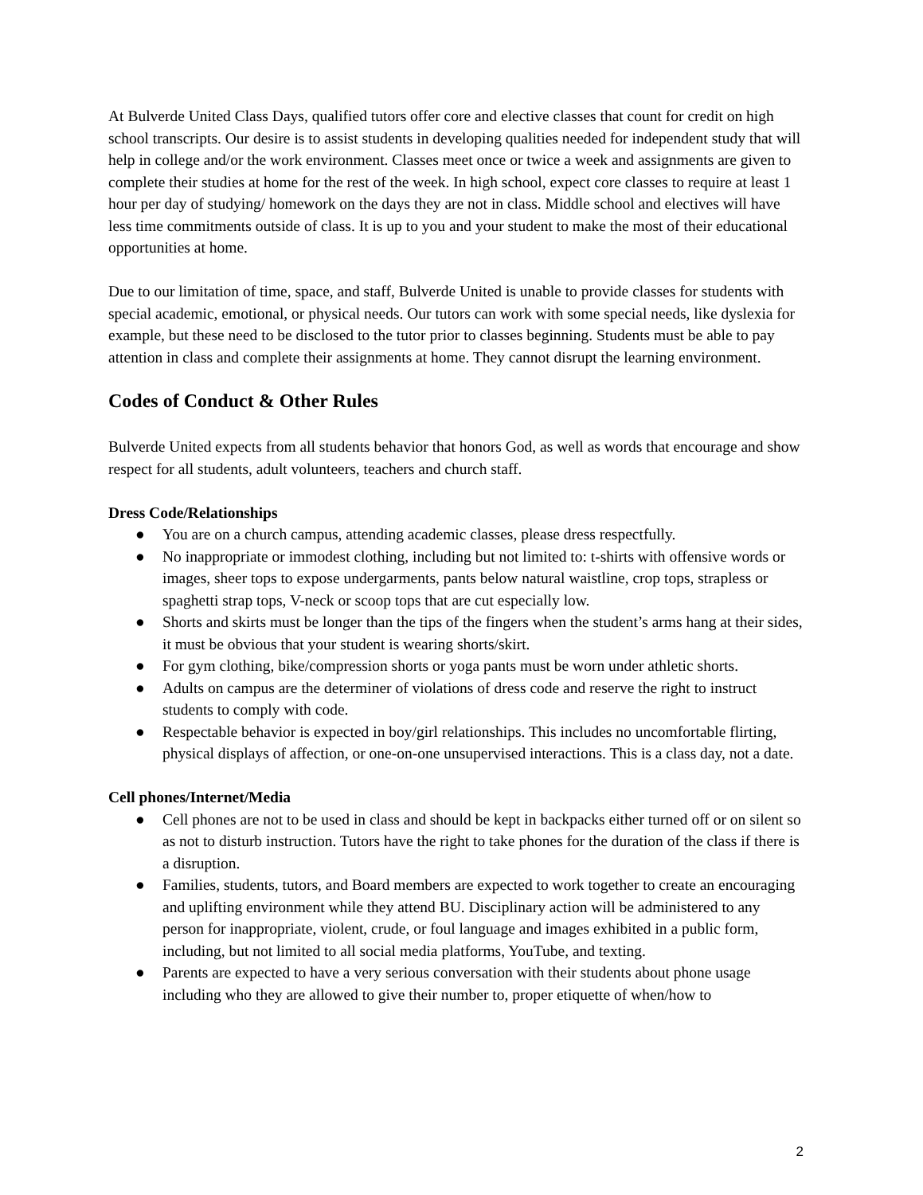At Bulverde United Class Days, qualified tutors offer core and elective classes that count for credit on high school transcripts. Our desire is to assist students in developing qualities needed for independent study that will help in college and/or the work environment. Classes meet once or twice a week and assignments are given to complete their studies at home for the rest of the week. In high school, expect core classes to require at least 1 hour per day of studying/ homework on the days they are not in class. Middle school and electives will have less time commitments outside of class. It is up to you and your student to make the most of their educational opportunities at home.
Due to our limitation of time, space, and staff, Bulverde United is unable to provide classes for students with special academic, emotional, or physical needs. Our tutors can work with some special needs, like dyslexia for example, but these need to be disclosed to the tutor prior to classes beginning. Students must be able to pay attention in class and complete their assignments at home. They cannot disrupt the learning environment.
Codes of Conduct & Other Rules
Bulverde United expects from all students behavior that honors God, as well as words that encourage and show respect for all students, adult volunteers, teachers and church staff.
Dress Code/Relationships
● You are on a church campus, attending academic classes, please dress respectfully.
● No inappropriate or immodest clothing, including but not limited to: t-shirts with offensive words or images, sheer tops to expose undergarments, pants below natural waistline, crop tops, strapless or spaghetti strap tops, V-neck or scoop tops that are cut especially low.
● Shorts and skirts must be longer than the tips of the fingers when the student’s arms hang at their sides, it must be obvious that your student is wearing shorts/skirt.
● For gym clothing, bike/compression shorts or yoga pants must be worn under athletic shorts.
● Adults on campus are the determiner of violations of dress code and reserve the right to instruct students to comply with code.
● Respectable behavior is expected in boy/girl relationships. This includes no uncomfortable flirting, physical displays of affection, or one-on-one unsupervised interactions. This is a class day, not a date.
Cell phones/Internet/Media
● Cell phones are not to be used in class and should be kept in backpacks either turned off or on silent so as not to disturb instruction. Tutors have the right to take phones for the duration of the class if there is a disruption.
● Families, students, tutors, and Board members are expected to work together to create an encouraging and uplifting environment while they attend BU. Disciplinary action will be administered to any person for inappropriate, violent, crude, or foul language and images exhibited in a public form, including, but not limited to all social media platforms, YouTube, and texting.
● Parents are expected to have a very serious conversation with their students about phone usage including who they are allowed to give their number to, proper etiquette of when/how to
2